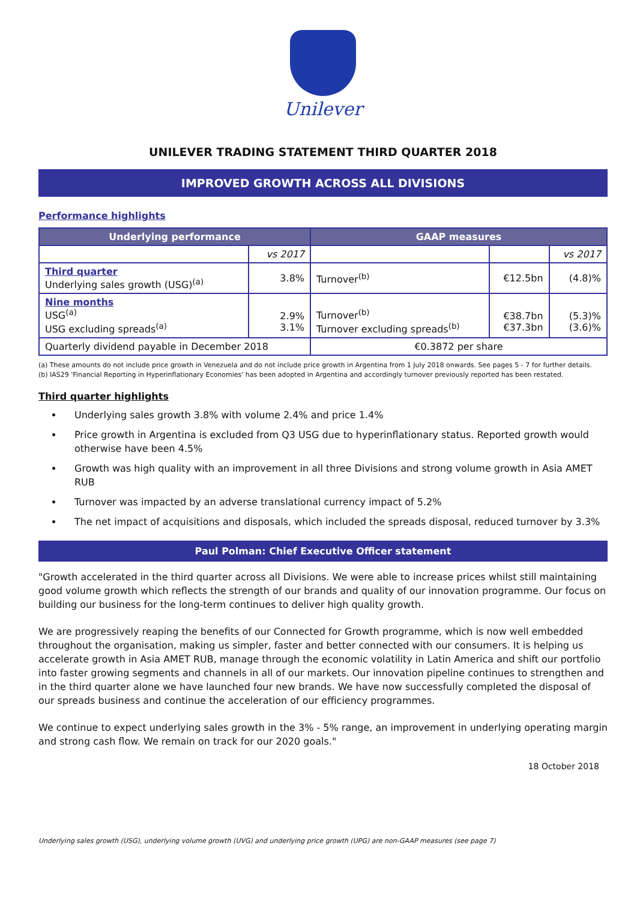Unilever
UNILEVER TRADING STATEMENT THIRD QUARTER 2018
IMPROVED GROWTH ACROSS ALL DIVISIONS
Performance highlights
| Underlying performance | | GAAP measures | | |
| --- | --- | --- | --- | --- |
| | vs 2017 | | | vs 2017 |
| Third quarter Underlying sales growth (USG)<sup>(a)</sup> | 3.8% | Turnover<sup>(b)</sup> | €12.5bn | (4.8)% |
| Nine months USG<sup>(a)</sup> USG excluding spreads<sup>(a)</sup> | 2.9% 3.1% | Turnover<sup>(b)</sup> Turnover excluding spreads<sup>(b)</sup> | €38.7bn €37.3bn | (5.3)% (3.6)% |
| Quarterly dividend payable in December 2018 | | €0.3872 per share | | |
(a) These amounts do not include price growth in Venezuela and do not include price growth in Argentina from 1 July 2018 onwards. See pages 5 - 7 for further details.
(b) IAS29 'Financial Reporting in Hyperinflationary Economies' has been adopted in Argentina and accordingly turnover previously reported has been restated.
Third quarter highlights
Underlying sales growth 3.8% with volume 2.4% and price 1.4%
Price growth in Argentina is excluded from Q3 USG due to hyperinflationary status. Reported growth would otherwise have been 4.5%
Growth was high quality with an improvement in all three Divisions and strong volume growth in Asia AMET RUB
Turnover was impacted by an adverse translational currency impact of 5.2%
The net impact of acquisitions and disposals, which included the spreads disposal, reduced turnover by 3.3%
Paul Polman: Chief Executive Officer statement
"Growth accelerated in the third quarter across all Divisions. We were able to increase prices whilst still maintaining good volume growth which reflects the strength of our brands and quality of our innovation programme. Our focus on building our business for the long-term continues to deliver high quality growth.
We are progressively reaping the benefits of our Connected for Growth programme, which is now well embedded throughout the organisation, making us simpler, faster and better connected with our consumers. It is helping us accelerate growth in Asia AMET RUB, manage through the economic volatility in Latin America and shift our portfolio into faster growing segments and channels in all of our markets. Our innovation pipeline continues to strengthen and in the third quarter alone we have launched four new brands. We have now successfully completed the disposal of our spreads business and continue the acceleration of our efficiency programmes.
We continue to expect underlying sales growth in the 3% - 5% range, an improvement in underlying operating margin and strong cash flow. We remain on track for our 2020 goals."
18 October 2018
Underlying sales growth (USG), underlying volume growth (UVG) and underlying price growth (UPG) are non-GAAP measures (see page 7)